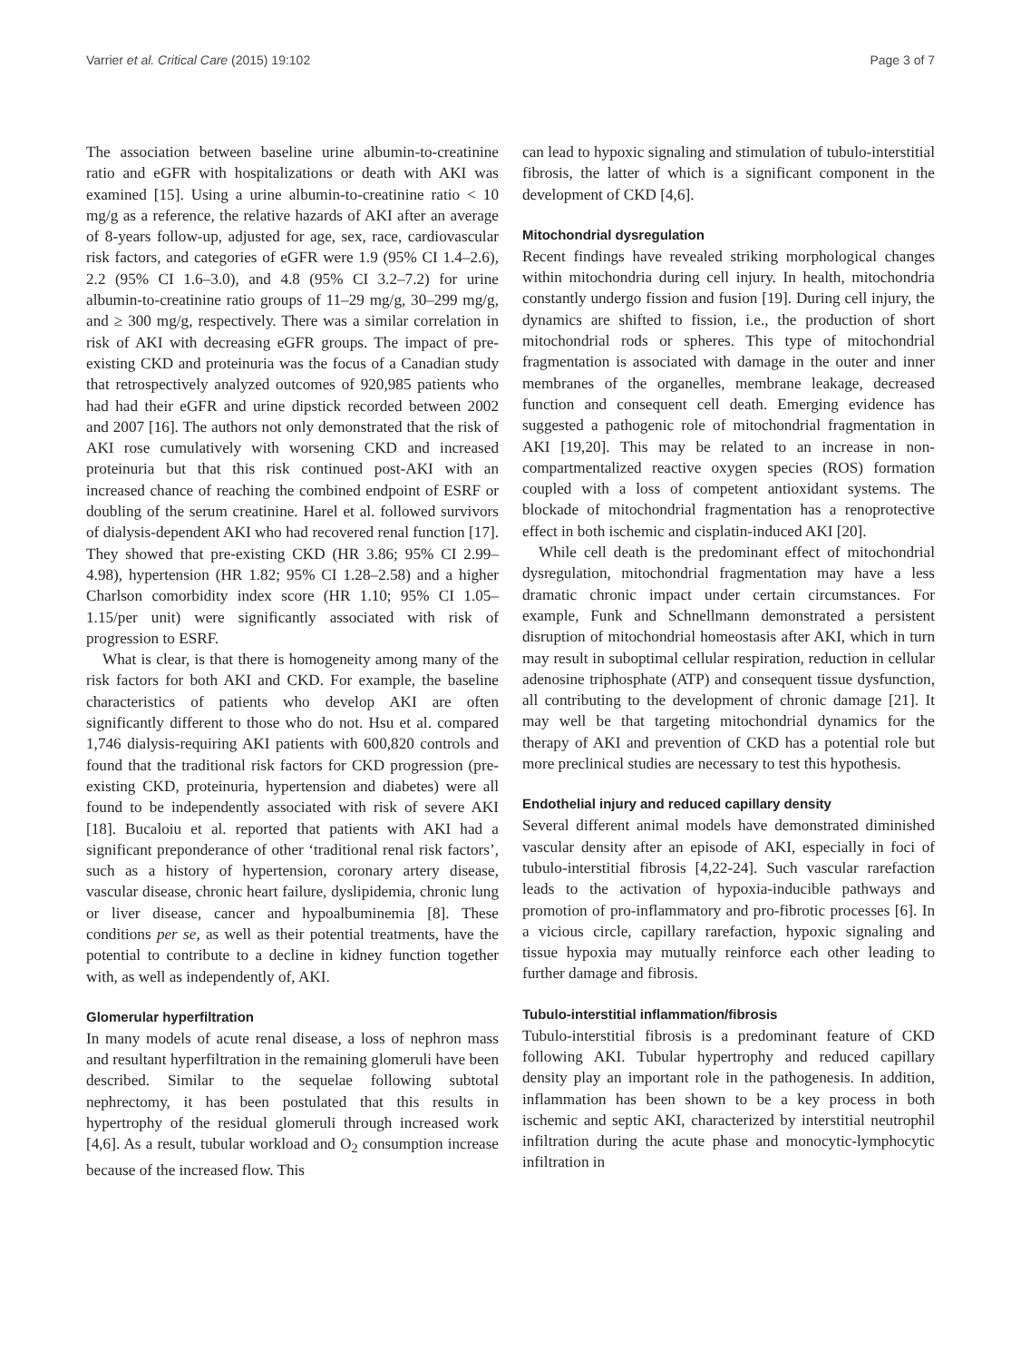Varrier et al. Critical Care (2015) 19:102 Page 3 of 7
The association between baseline urine albumin-to-creatinine ratio and eGFR with hospitalizations or death with AKI was examined [15]. Using a urine albumin-to-creatinine ratio < 10 mg/g as a reference, the relative hazards of AKI after an average of 8-years follow-up, adjusted for age, sex, race, cardiovascular risk factors, and categories of eGFR were 1.9 (95% CI 1.4–2.6), 2.2 (95% CI 1.6–3.0), and 4.8 (95% CI 3.2–7.2) for urine albumin-to-creatinine ratio groups of 11–29 mg/g, 30–299 mg/g, and ≥ 300 mg/g, respectively. There was a similar correlation in risk of AKI with decreasing eGFR groups. The impact of pre-existing CKD and proteinuria was the focus of a Canadian study that retrospectively analyzed outcomes of 920,985 patients who had had their eGFR and urine dipstick recorded between 2002 and 2007 [16]. The authors not only demonstrated that the risk of AKI rose cumulatively with worsening CKD and increased proteinuria but that this risk continued post-AKI with an increased chance of reaching the combined endpoint of ESRF or doubling of the serum creatinine. Harel et al. followed survivors of dialysis-dependent AKI who had recovered renal function [17]. They showed that pre-existing CKD (HR 3.86; 95% CI 2.99–4.98), hypertension (HR 1.82; 95% CI 1.28–2.58) and a higher Charlson comorbidity index score (HR 1.10; 95% CI 1.05–1.15/per unit) were significantly associated with risk of progression to ESRF.
What is clear, is that there is homogeneity among many of the risk factors for both AKI and CKD. For example, the baseline characteristics of patients who develop AKI are often significantly different to those who do not. Hsu et al. compared 1,746 dialysis-requiring AKI patients with 600,820 controls and found that the traditional risk factors for CKD progression (pre-existing CKD, proteinuria, hypertension and diabetes) were all found to be independently associated with risk of severe AKI [18]. Bucaloiu et al. reported that patients with AKI had a significant preponderance of other ‘traditional renal risk factors’, such as a history of hypertension, coronary artery disease, vascular disease, chronic heart failure, dyslipidemia, chronic lung or liver disease, cancer and hypoalbuminemia [8]. These conditions per se, as well as their potential treatments, have the potential to contribute to a decline in kidney function together with, as well as independently of, AKI.
Glomerular hyperfiltration
In many models of acute renal disease, a loss of nephron mass and resultant hyperfiltration in the remaining glomeruli have been described. Similar to the sequelae following subtotal nephrectomy, it has been postulated that this results in hypertrophy of the residual glomeruli through increased work [4,6]. As a result, tubular workload and O<sub>2</sub> consumption increase because of the increased flow. This
can lead to hypoxic signaling and stimulation of tubulo-interstitial fibrosis, the latter of which is a significant component in the development of CKD [4,6].
Mitochondrial dysregulation
Recent findings have revealed striking morphological changes within mitochondria during cell injury. In health, mitochondria constantly undergo fission and fusion [19]. During cell injury, the dynamics are shifted to fission, i.e., the production of short mitochondrial rods or spheres. This type of mitochondrial fragmentation is associated with damage in the outer and inner membranes of the organelles, membrane leakage, decreased function and consequent cell death. Emerging evidence has suggested a pathogenic role of mitochondrial fragmentation in AKI [19,20]. This may be related to an increase in non-compartmentalized reactive oxygen species (ROS) formation coupled with a loss of competent antioxidant systems. The blockade of mitochondrial fragmentation has a renoprotective effect in both ischemic and cisplatin-induced AKI [20].
While cell death is the predominant effect of mitochondrial dysregulation, mitochondrial fragmentation may have a less dramatic chronic impact under certain circumstances. For example, Funk and Schnellmann demonstrated a persistent disruption of mitochondrial homeostasis after AKI, which in turn may result in suboptimal cellular respiration, reduction in cellular adenosine triphosphate (ATP) and consequent tissue dysfunction, all contributing to the development of chronic damage [21]. It may well be that targeting mitochondrial dynamics for the therapy of AKI and prevention of CKD has a potential role but more preclinical studies are necessary to test this hypothesis.
Endothelial injury and reduced capillary density
Several different animal models have demonstrated diminished vascular density after an episode of AKI, especially in foci of tubulo-interstitial fibrosis [4,22-24]. Such vascular rarefaction leads to the activation of hypoxia-inducible pathways and promotion of pro-inflammatory and pro-fibrotic processes [6]. In a vicious circle, capillary rarefaction, hypoxic signaling and tissue hypoxia may mutually reinforce each other leading to further damage and fibrosis.
Tubulo-interstitial inflammation/fibrosis
Tubulo-interstitial fibrosis is a predominant feature of CKD following AKI. Tubular hypertrophy and reduced capillary density play an important role in the pathogenesis. In addition, inflammation has been shown to be a key process in both ischemic and septic AKI, characterized by interstitial neutrophil infiltration during the acute phase and monocytic-lymphocytic infiltration in